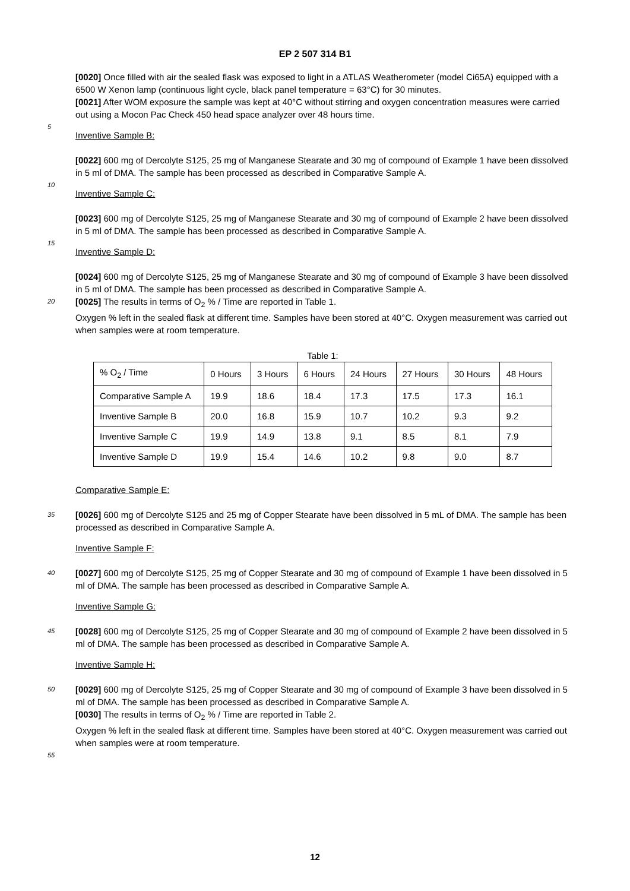EP 2 507 314 B1
[0020] Once filled with air the sealed flask was exposed to light in a ATLAS Weatherometer (model Ci65A) equipped with a 6500 W Xenon lamp (continuous light cycle, black panel temperature = 63°C) for 30 minutes.
[0021] After WOM exposure the sample was kept at 40°C without stirring and oxygen concentration measures were carried out using a Mocon Pac Check 450 head space analyzer over 48 hours time.
5
Inventive Sample B:
[0022] 600 mg of Dercolyte S125, 25 mg of Manganese Stearate and 30 mg of compound of Example 1 have been dissolved in 5 ml of DMA. The sample has been processed as described in Comparative Sample A.
10
Inventive Sample C:
[0023] 600 mg of Dercolyte S125, 25 mg of Manganese Stearate and 30 mg of compound of Example 2 have been dissolved in 5 ml of DMA. The sample has been processed as described in Comparative Sample A.
15
Inventive Sample D:
[0024] 600 mg of Dercolyte S125, 25 mg of Manganese Stearate and 30 mg of compound of Example 3 have been dissolved in 5 ml of DMA. The sample has been processed as described in Comparative Sample A.
20
[0025] The results in terms of O<sub>2</sub> % / Time are reported in Table 1.
Oxygen % left in the sealed flask at different time. Samples have been stored at 40°C. Oxygen measurement was carried out when samples were at room temperature.
Table 1:
| % O<sub>2</sub> / Time | 0 Hours | 3 Hours | 6 Hours | 24 Hours | 27 Hours | 30 Hours | 48 Hours |
| --- | --- | --- | --- | --- | --- | --- | --- |
| Comparative Sample A | 19.9 | 18.6 | 18.4 | 17.3 | 17.5 | 17.3 | 16.1 |
| Inventive Sample B | 20.0 | 16.8 | 15.9 | 10.7 | 10.2 | 9.3 | 9.2 |
| Inventive Sample C | 19.9 | 14.9 | 13.8 | 9.1 | 8.5 | 8.1 | 7.9 |
| Inventive Sample D | 19.9 | 15.4 | 14.6 | 10.2 | 9.8 | 9.0 | 8.7 |
Comparative Sample E:
35
[0026] 600 mg of Dercolyte S125 and 25 mg of Copper Stearate have been dissolved in 5 mL of DMA. The sample has been processed as described in Comparative Sample A.
Inventive Sample F:
40
[0027] 600 mg of Dercolyte S125, 25 mg of Copper Stearate and 30 mg of compound of Example 1 have been dissolved in 5 ml of DMA. The sample has been processed as described in Comparative Sample A.
Inventive Sample G:
45
[0028] 600 mg of Dercolyte S125, 25 mg of Copper Stearate and 30 mg of compound of Example 2 have been dissolved in 5 ml of DMA. The sample has been processed as described in Comparative Sample A.
Inventive Sample H:
50
[0029] 600 mg of Dercolyte S125, 25 mg of Copper Stearate and 30 mg of compound of Example 3 have been dissolved in 5 ml of DMA. The sample has been processed as described in Comparative Sample A.
[0030] The results in terms of O<sub>2</sub> % / Time are reported in Table 2.
Oxygen % left in the sealed flask at different time. Samples have been stored at 40°C. Oxygen measurement was carried out when samples were at room temperature.
55
12